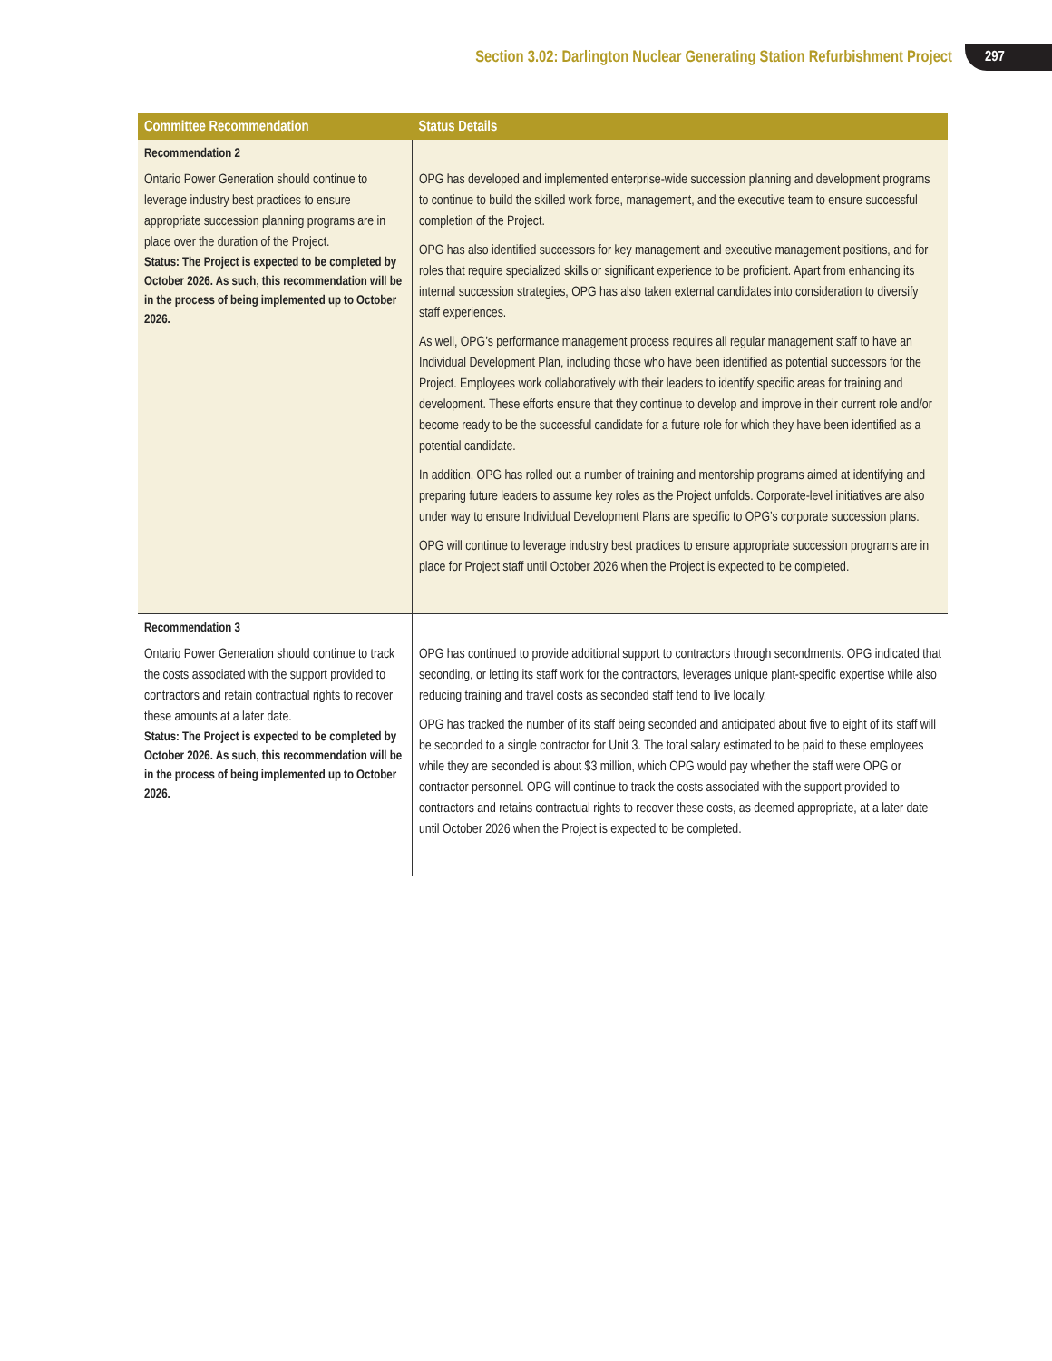Section 3.02: Darlington Nuclear Generating Station Refurbishment Project 297
| Committee Recommendation | Status Details |
| --- | --- |
| Recommendation 2 Ontario Power Generation should continue to leverage industry best practices to ensure appropriate succession planning programs are in place over the duration of the Project. Status: The Project is expected to be completed by October 2026. As such, this recommendation will be in the process of being implemented up to October 2026. | OPG has developed and implemented enterprise-wide succession planning and development programs to continue to build the skilled work force, management, and the executive team to ensure successful completion of the Project. OPG has also identified successors for key management and executive management positions, and for roles that require specialized skills or significant experience to be proficient. Apart from enhancing its internal succession strategies, OPG has also taken external candidates into consideration to diversify staff experiences. As well, OPG’s performance management process requires all regular management staff to have an Individual Development Plan, including those who have been identified as potential successors for the Project. Employees work collaboratively with their leaders to identify specific areas for training and development. These efforts ensure that they continue to develop and improve in their current role and/or become ready to be the successful candidate for a future role for which they have been identified as a potential candidate. In addition, OPG has rolled out a number of training and mentorship programs aimed at identifying and preparing future leaders to assume key roles as the Project unfolds. Corporate-level initiatives are also under way to ensure Individual Development Plans are specific to OPG’s corporate succession plans. OPG will continue to leverage industry best practices to ensure appropriate succession programs are in place for Project staff until October 2026 when the Project is expected to be completed. |
| Recommendation 3 Ontario Power Generation should continue to track the costs associated with the support provided to contractors and retain contractual rights to recover these amounts at a later date. Status: The Project is expected to be completed by October 2026. As such, this recommendation will be in the process of being implemented up to October 2026. | OPG has continued to provide additional support to contractors through secondments. OPG indicated that seconding, or letting its staff work for the contractors, leverages unique plant-specific expertise while also reducing training and travel costs as seconded staff tend to live locally. OPG has tracked the number of its staff being seconded and anticipated about five to eight of its staff will be seconded to a single contractor for Unit 3. The total salary estimated to be paid to these employees while they are seconded is about $3 million, which OPG would pay whether the staff were OPG or contractor personnel. OPG will continue to track the costs associated with the support provided to contractors and retains contractual rights to recover these costs, as deemed appropriate, at a later date until October 2026 when the Project is expected to be completed. |